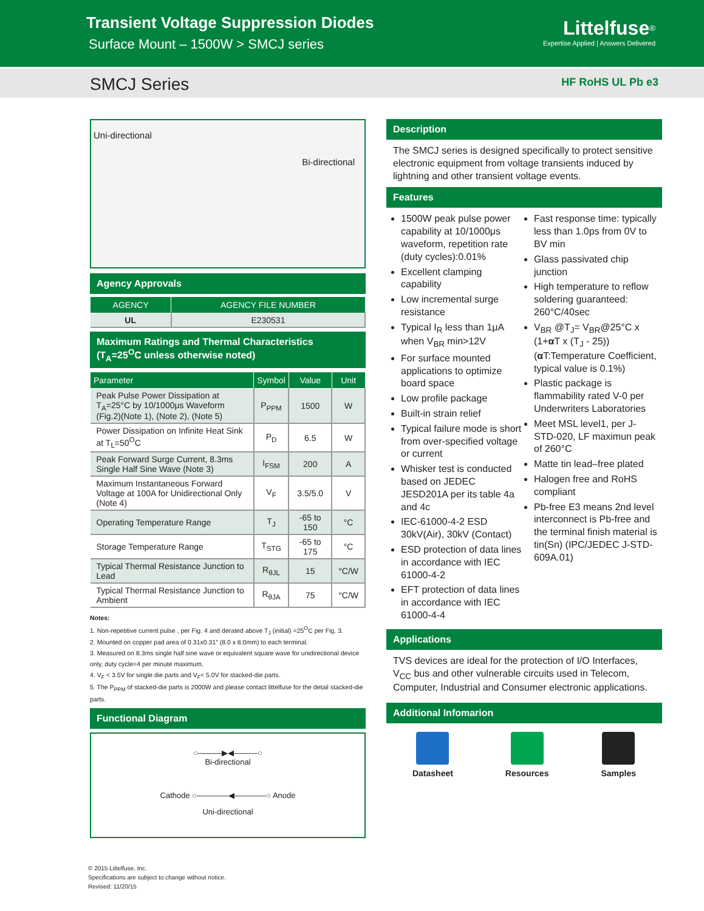Transient Voltage Suppression Diodes
Surface Mount – 1500W > SMCJ series
Littelfuse<sup>®</sup>
Expertise Applied | Answers Delivered
SMCJ Series HF RoHS UL Pb e3
Uni-directional
Bi-directional
Agency Approvals
| AGENCY | AGENCY FILE NUMBER |
| --- | --- |
| UL | E230531 |
Maximum Ratings and Thermal Characteristics
(T<sub>A</sub>=25<sup>O</sup>C unless otherwise noted)
| Parameter | Symbol | Value | Unit |
| --- | --- | --- | --- |
| Peak Pulse Power Dissipation at T<sub>A</sub>=25°C by 10/1000μs Waveform (Fig.2)(Note 1), (Note 2), (Note 5) | P<sub>PPM</sub> | 1500 | W |
| Power Dissipation on Infinite Heat Sink at T<sub>L</sub>=50<sup>O</sup>C | P<sub>D</sub> | 6.5 | W |
| Peak Forward Surge Current, 8.3ms Single Half Sine Wave (Note 3) | I<sub>FSM</sub> | 200 | A |
| Maximum Instantaneous Forward Voltage at 100A for Unidirectional Only (Note 4) | V<sub>F</sub> | 3.5/5.0 | V |
| Operating Temperature Range | T<sub>J</sub> | -65 to 150 | °C |
| Storage Temperature Range | T<sub>STG</sub> | -65 to 175 | °C |
| Typical Thermal Resistance Junction to Lead | R<sub>θJL</sub> | 15 | °C/W |
| Typical Thermal Resistance Junction to Ambient | R<sub>θJA</sub> | 75 | °C/W |
Notes:
1. Non-repetitive current pulse , per Fig. 4 and derated above T<sub>J</sub> (initial) =25<sup>O</sup>C per Fig. 3.
2. Mounted on copper pad area of 0.31x0.31” (8.0 x 8.0mm) to each terminal.
3. Measured on 8.3ms single half sine wave or equivalent square wave for unidirectional device only, duty cycle=4 per minute maximum.
4. V<sub>F</sub> < 3.5V for single die parts and V<sub>F</sub>< 5.0V for stacked-die parts.
5. The P<sub>PPM</sub> of stacked-die parts is 2000W and please contact littelfuse for the detail stacked-die parts.
Functional Diagram
○———▶◀———○
Bi-directional
Cathode ○————◀————○ Anode
Uni-directional
Description
The SMCJ series is designed specifically to protect sensitive electronic equipment from voltage transients induced by lightning and other transient voltage events.
Features
1500W peak pulse power capability at 10/1000μs waveform, repetition rate (duty cycles):0.01%
Excellent clamping capability
Low incremental surge resistance
Typical I<sub>R</sub> less than 1μA when V<sub>BR</sub> min>12V
For surface mounted applications to optimize board space
Low profile package
Built-in strain relief
Typical failure mode is short from over-specified voltage or current
Whisker test is conducted based on JEDEC JESD201A per its table 4a and 4c
IEC-61000-4-2 ESD 30kV(Air), 30kV (Contact)
ESD protection of data lines in accordance with IEC 61000-4-2
EFT protection of data lines in accordance with IEC 61000-4-4
Fast response time: typically less than 1.0ps from 0V to BV min
Glass passivated chip junction
High temperature to reflow soldering guaranteed: 260°C/40sec
V<sub>BR</sub> @T<sub>J</sub>= V<sub>BR</sub>@25°C x (1+α T x (T<sub>J</sub> - 25)) (α T:Temperature Coefficient, typical value is 0.1%)
Plastic package is flammability rated V-0 per Underwriters Laboratories
Meet MSL level1, per J-STD-020, LF maximun peak of 260°C
Matte tin lead–free plated
Halogen free and RoHS compliant
Pb-free E3 means 2nd level interconnect is Pb-free and the terminal finish material is tin(Sn) (IPC/JEDEC J-STD-609A.01)
Applications
TVS devices are ideal for the protection of I/O Interfaces, V<sub>CC</sub> bus and other vulnerable circuits used in Telecom, Computer, Industrial and Consumer electronic applications.
Additional Infomarion
Datasheet Resources Samples
© 2015 Littelfuse, Inc.
Specifications are subject to change without notice.
Revised: 11/20/15